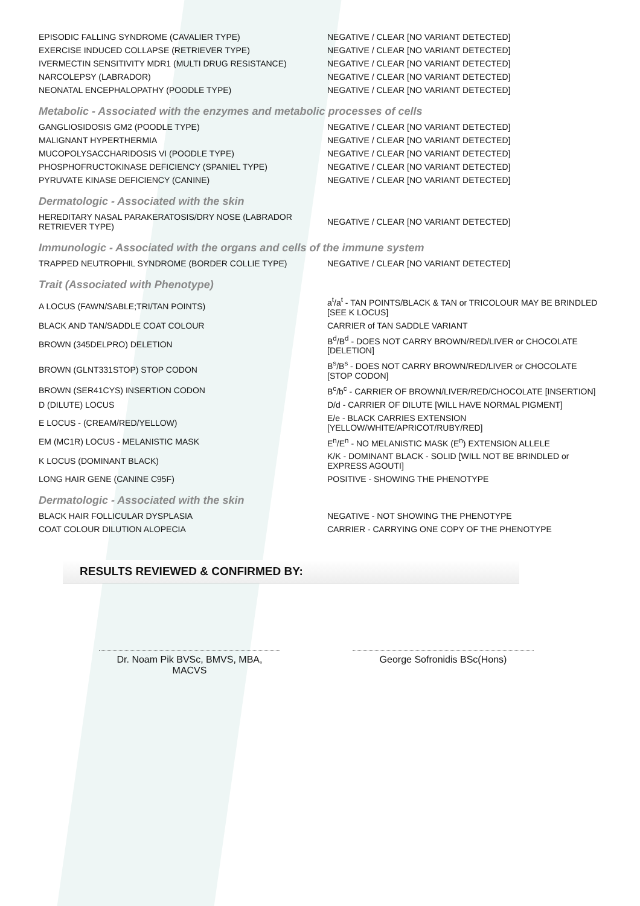| EPISODIC FALLING SYNDROME (CAVALIER TYPE) | NEGATIVE / CLEAR [NO VARIANT DETECTED] |
| EXERCISE INDUCED COLLAPSE (RETRIEVER TYPE) | NEGATIVE / CLEAR [NO VARIANT DETECTED] |
| IVERMECTIN SENSITIVITY MDR1 (MULTI DRUG RESISTANCE) | NEGATIVE / CLEAR [NO VARIANT DETECTED] |
| NARCOLEPSY (LABRADOR) | NEGATIVE / CLEAR [NO VARIANT DETECTED] |
| NEONATAL ENCEPHALOPATHY (POODLE TYPE) | NEGATIVE / CLEAR [NO VARIANT DETECTED] |
Metabolic - Associated with the enzymes and metabolic processes of cells
| GANGLIOSIDOSIS GM2 (POODLE TYPE) | NEGATIVE / CLEAR [NO VARIANT DETECTED] |
| MALIGNANT HYPERTHERMIA | NEGATIVE / CLEAR [NO VARIANT DETECTED] |
| MUCOPOLYSACCHARIDOSIS VI (POODLE TYPE) | NEGATIVE / CLEAR [NO VARIANT DETECTED] |
| PHOSPHOFRUCTOKINASE DEFICIENCY (SPANIEL TYPE) | NEGATIVE / CLEAR [NO VARIANT DETECTED] |
| PYRUVATE KINASE DEFICIENCY (CANINE) | NEGATIVE / CLEAR [NO VARIANT DETECTED] |
Dermatologic - Associated with the skin
| HEREDITARY NASAL PARAKERATOSIS/DRY NOSE (LABRADOR RETRIEVER TYPE) | NEGATIVE / CLEAR [NO VARIANT DETECTED] |
Immunologic - Associated with the organs and cells of the immune system
| TRAPPED NEUTROPHIL SYNDROME (BORDER COLLIE TYPE) | NEGATIVE / CLEAR [NO VARIANT DETECTED] |
Trait (Associated with Phenotype)
| A LOCUS (FAWN/SABLE;TRI/TAN POINTS) | a<sup>t</sup>/a<sup>t</sup> - TAN POINTS/BLACK & TAN or TRICOLOUR MAY BE BRINDLED [SEE K LOCUS] |
| BLACK AND TAN/SADDLE COAT COLOUR | CARRIER of TAN SADDLE VARIANT |
| BROWN (345DELPRO) DELETION | B<sup>d</sup>/B<sup>d</sup> - DOES NOT CARRY BROWN/RED/LIVER or CHOCOLATE [DELETION] |
| BROWN (GLNT331STOP) STOP CODON | B<sup>s</sup>/B<sup>s</sup> - DOES NOT CARRY BROWN/RED/LIVER or CHOCOLATE [STOP CODON] |
| BROWN (SER41CYS) INSERTION CODON | B<sup>c</sup>/b<sup>c</sup> - CARRIER OF BROWN/LIVER/RED/CHOCOLATE [INSERTION] |
| D (DILUTE) LOCUS | D/d - CARRIER OF DILUTE [WILL HAVE NORMAL PIGMENT] |
| E LOCUS - (CREAM/RED/YELLOW) | E/e - BLACK CARRIES EXTENSION [YELLOW/WHITE/APRICOT/RUBY/RED] |
| EM (MC1R) LOCUS - MELANISTIC MASK | E<sup>n</sup>/E<sup>n</sup> - NO MELANISTIC MASK (E<sup>n</sup>) EXTENSION ALLELE |
| K LOCUS (DOMINANT BLACK) | K/K - DOMINANT BLACK - SOLID [WILL NOT BE BRINDLED or EXPRESS AGOUTI] |
| LONG HAIR GENE (CANINE C95F) | POSITIVE - SHOWING THE PHENOTYPE |
Dermatologic - Associated with the skin
| BLACK HAIR FOLLICULAR DYSPLASIA | NEGATIVE - NOT SHOWING THE PHENOTYPE |
| COAT COLOUR DILUTION ALOPECIA | CARRIER - CARRYING ONE COPY OF THE PHENOTYPE |
RESULTS REVIEWED & CONFIRMED BY:
Dr. Noam Pik BVSc, BMVS, MBA, MACVS
George Sofronidis BSc(Hons)